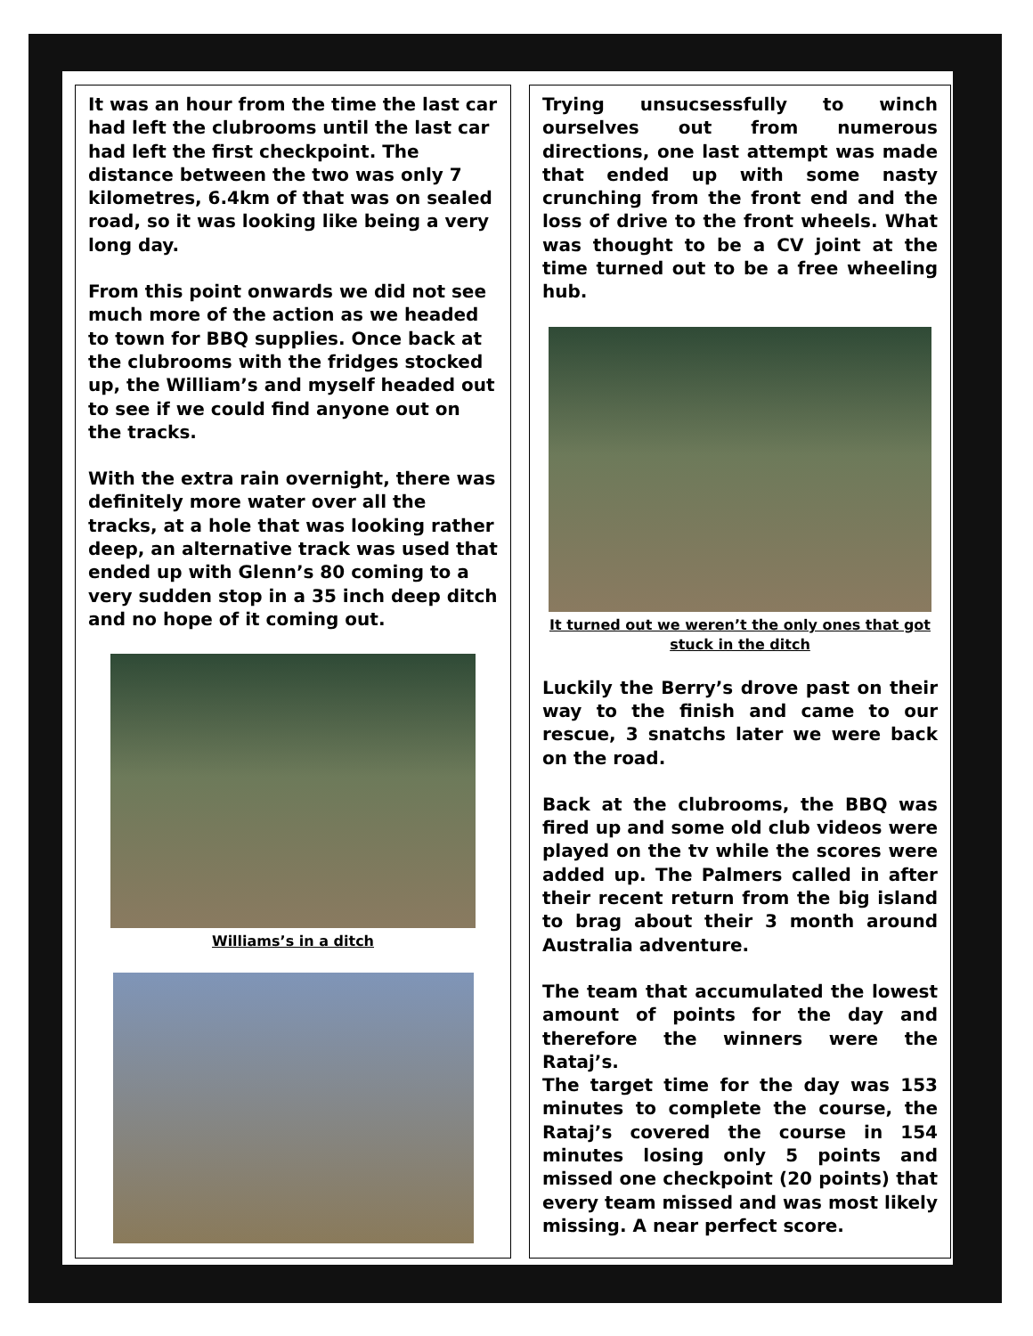It was an hour from the time the last car had left the clubrooms until the last car had left the first checkpoint. The distance between the two was only 7 kilometres, 6.4km of that was on sealed road, so it was looking like being a very long day.
From this point onwards we did not see much more of the action as we headed to town for BBQ supplies. Once back at the clubrooms with the fridges stocked up, the William’s and myself headed out to see if we could find anyone out on the tracks.
With the extra rain overnight, there was definitely more water over all the tracks, at a hole that was looking rather deep, an alternative track was used that ended up with Glenn’s 80 coming to a very sudden stop in a 35 inch deep ditch and no hope of it coming out.
Williams’s in a ditch
Trying unsucsessfully to winch ourselves out from numerous directions, one last attempt was made that ended up with some nasty crunching from the front end and the loss of drive to the front wheels. What was thought to be a CV joint at the time turned out to be a free wheeling hub.
It turned out we weren’t the only ones that got stuck in the ditch
Luckily the Berry’s drove past on their way to the finish and came to our rescue, 3 snatchs later we were back on the road.
Back at the clubrooms, the BBQ was fired up and some old club videos were played on the tv while the scores were added up. The Palmers called in after their recent return from the big island to brag about their 3 month around Australia adventure.
The team that accumulated the lowest amount of points for the day and therefore the winners were the Rataj’s.
The target time for the day was 153 minutes to complete the course, the Rataj’s covered the course in 154 minutes losing only 5 points and missed one checkpoint (20 points) that every team missed and was most likely missing. A near perfect score.